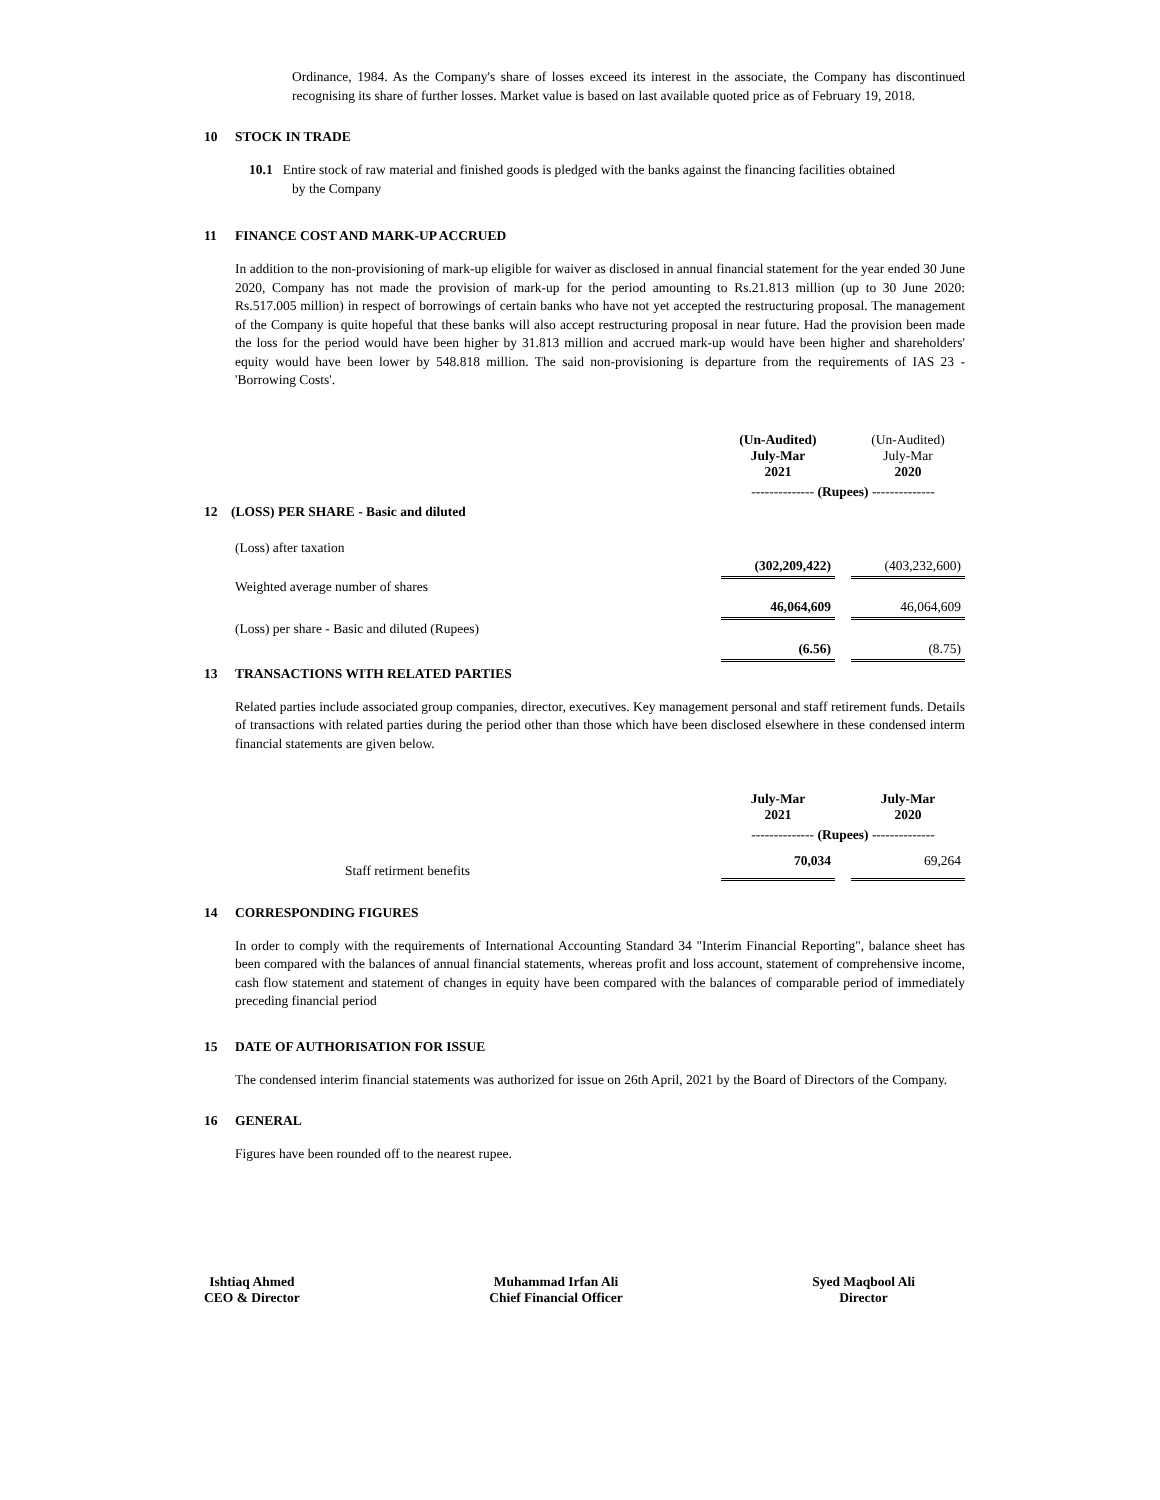Ordinance, 1984. As the Company's share of losses exceed its interest in the associate, the Company has discontinued recognising its share of further losses. Market value is based on last available quoted price as of February 19, 2018.
10 STOCK IN TRADE
10.1 Entire stock of raw material and finished goods is pledged with the banks against the financing facilities obtained
by the Company
11 FINANCE COST AND MARK-UP ACCRUED
In addition to the non-provisioning of mark-up eligible for waiver as disclosed in annual financial statement for the year ended 30 June 2020, Company has not made the provision of mark-up for the period amounting to Rs.21.813 million (up to 30 June 2020: Rs.517.005 million) in respect of borrowings of certain banks who have not yet accepted the restructuring proposal. The management of the Company is quite hopeful that these banks will also accept restructuring proposal in near future. Had the provision been made the loss for the period would have been higher by 31.813 million and accrued mark-up would have been higher and shareholders' equity would have been lower by 548.818 million. The said non-provisioning is departure from the requirements of IAS 23 - 'Borrowing Costs'.
| | (Un-Audited) July-Mar 2021 | | (Un-Audited) July-Mar 2020 |
| | -------------- (Rupees) -------------- | | |
| 12 (LOSS) PER SHARE - Basic and diluted | | | |
| (Loss) after taxation | | | |
| | (302,209,422) | | (403,232,600) |
| Weighted average number of shares | | | |
| | 46,064,609 | | 46,064,609 |
| (Loss) per share - Basic and diluted (Rupees) | | | |
| | (6.56) | | (8.75) |
13 TRANSACTIONS WITH RELATED PARTIES
Related parties include associated group companies, director, executives. Key management personal and staff retirement funds. Details of transactions with related parties during the period other than those which have been disclosed elsewhere in these condensed interm financial statements are given below.
| | July-Mar 2021 | | July-Mar 2020 |
| | -------------- (Rupees) -------------- | | |
| Staff retirment benefits | 70,034 | | 69,264 |
14 CORRESPONDING FIGURES
In order to comply with the requirements of International Accounting Standard 34 "Interim Financial Reporting", balance sheet has been compared with the balances of annual financial statements, whereas profit and loss account, statement of comprehensive income, cash flow statement and statement of changes in equity have been compared with the balances of comparable period of immediately preceding financial period
15 DATE OF AUTHORISATION FOR ISSUE
The condensed interim financial statements was authorized for issue on 26th April, 2021 by the Board of Directors of the Company.
16 GENERAL
Figures have been rounded off to the nearest rupee.
Ishtiaq Ahmed
CEO & Director
Muhammad Irfan Ali
Chief Financial Officer
Syed Maqbool Ali
Director